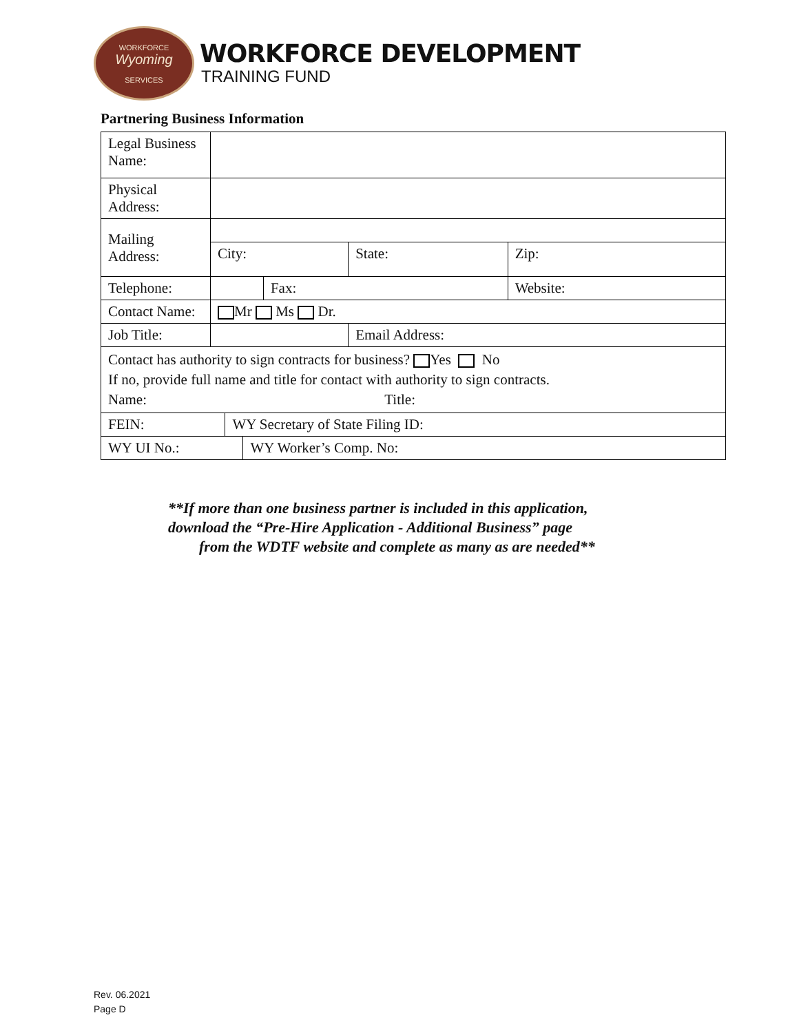WORKFORCE
Wyoming
SERVICES
WORKFORCE DEVELOPMENT
TRAINING FUND
Partnering Business Information
| Legal Business Name: | | | | | | | |
| Physical Address: | | | | | | | |
| Mailing Address: | | | | | | | |
| | City: | | | | State: | | Zip: |
| Telephone: | | | | Fax: | | Website: | |
| Contact Name: | Mr Ms Dr. | | | | | | |
| Job Title: | | | | | Email Address: | | |
| Contact has authority to sign contracts for business? Yes No If no, provide full name and title for contact with authority to sign contracts. Name: Title: | | | | | | | |
| FEIN: | | WY Secretary of State Filing ID: | | | | | |
| WY UI No.: | | | WY Worker’s Comp. No: | | | | |
**If more than one business partner is included in this application,
download the “Pre-Hire Application - Additional Business” page
from the WDTF website and complete as many as are needed**
Rev. 06.2021
Page D